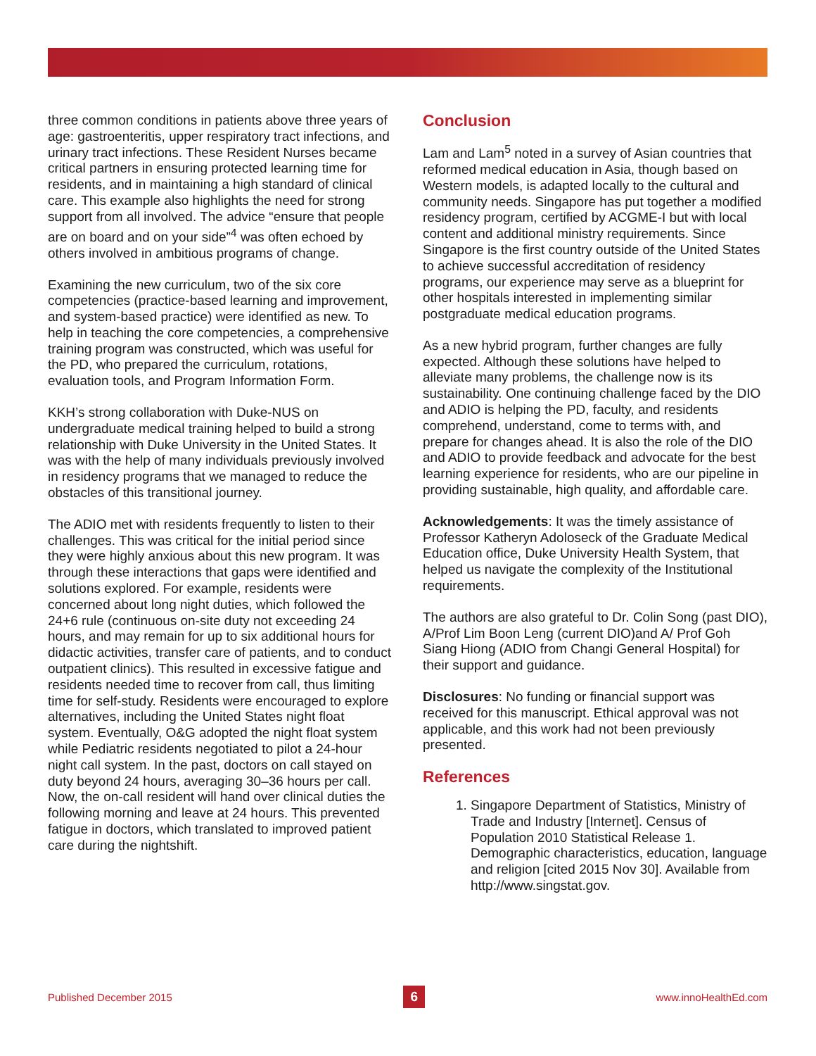three common conditions in patients above three years of age: gastroenteritis, upper respiratory tract infections, and urinary tract infections. These Resident Nurses became critical partners in ensuring protected learning time for residents, and in maintaining a high standard of clinical care. This example also highlights the need for strong support from all involved. The advice “ensure that people are on board and on your side”<sup>4</sup> was often echoed by others involved in ambitious programs of change.
Examining the new curriculum, two of the six core competencies (practice-based learning and improvement, and system-based practice) were identified as new. To help in teaching the core competencies, a comprehensive training program was constructed, which was useful for the PD, who prepared the curriculum, rotations, evaluation tools, and Program Information Form.
KKH’s strong collaboration with Duke-NUS on undergraduate medical training helped to build a strong relationship with Duke University in the United States. It was with the help of many individuals previously involved in residency programs that we managed to reduce the obstacles of this transitional journey.
The ADIO met with residents frequently to listen to their challenges. This was critical for the initial period since they were highly anxious about this new program. It was through these interactions that gaps were identified and solutions explored. For example, residents were concerned about long night duties, which followed the 24+6 rule (continuous on-site duty not exceeding 24 hours, and may remain for up to six additional hours for didactic activities, transfer care of patients, and to conduct outpatient clinics). This resulted in excessive fatigue and residents needed time to recover from call, thus limiting time for self-study. Residents were encouraged to explore alternatives, including the United States night float system. Eventually, O&G adopted the night float system while Pediatric residents negotiated to pilot a 24-hour night call system. In the past, doctors on call stayed on duty beyond 24 hours, averaging 30–36 hours per call. Now, the on-call resident will hand over clinical duties the following morning and leave at 24 hours. This prevented fatigue in doctors, which translated to improved patient care during the nightshift.
Conclusion
Lam and Lam<sup>5</sup> noted in a survey of Asian countries that reformed medical education in Asia, though based on Western models, is adapted locally to the cultural and community needs. Singapore has put together a modified residency program, certified by ACGME-I but with local content and additional ministry requirements. Since Singapore is the first country outside of the United States to achieve successful accreditation of residency programs, our experience may serve as a blueprint for other hospitals interested in implementing similar postgraduate medical education programs.
As a new hybrid program, further changes are fully expected. Although these solutions have helped to alleviate many problems, the challenge now is its sustainability. One continuing challenge faced by the DIO and ADIO is helping the PD, faculty, and residents comprehend, understand, come to terms with, and prepare for changes ahead. It is also the role of the DIO and ADIO to provide feedback and advocate for the best learning experience for residents, who are our pipeline in providing sustainable, high quality, and affordable care.
Acknowledgements: It was the timely assistance of Professor Katheryn Adoloseck of the Graduate Medical Education office, Duke University Health System, that helped us navigate the complexity of the Institutional requirements.
The authors are also grateful to Dr. Colin Song (past DIO), A/Prof Lim Boon Leng (current DIO)and A/ Prof Goh Siang Hiong (ADIO from Changi General Hospital) for their support and guidance.
Disclosures: No funding or financial support was received for this manuscript. Ethical approval was not applicable, and this work had not been previously presented.
References
1. Singapore Department of Statistics, Ministry of Trade and Industry [Internet]. Census of Population 2010 Statistical Release 1. Demographic characteristics, education, language and religion [cited 2015 Nov 30]. Available from http://www.singstat.gov.
Published December 2015 6 www.innoHealthEd.com